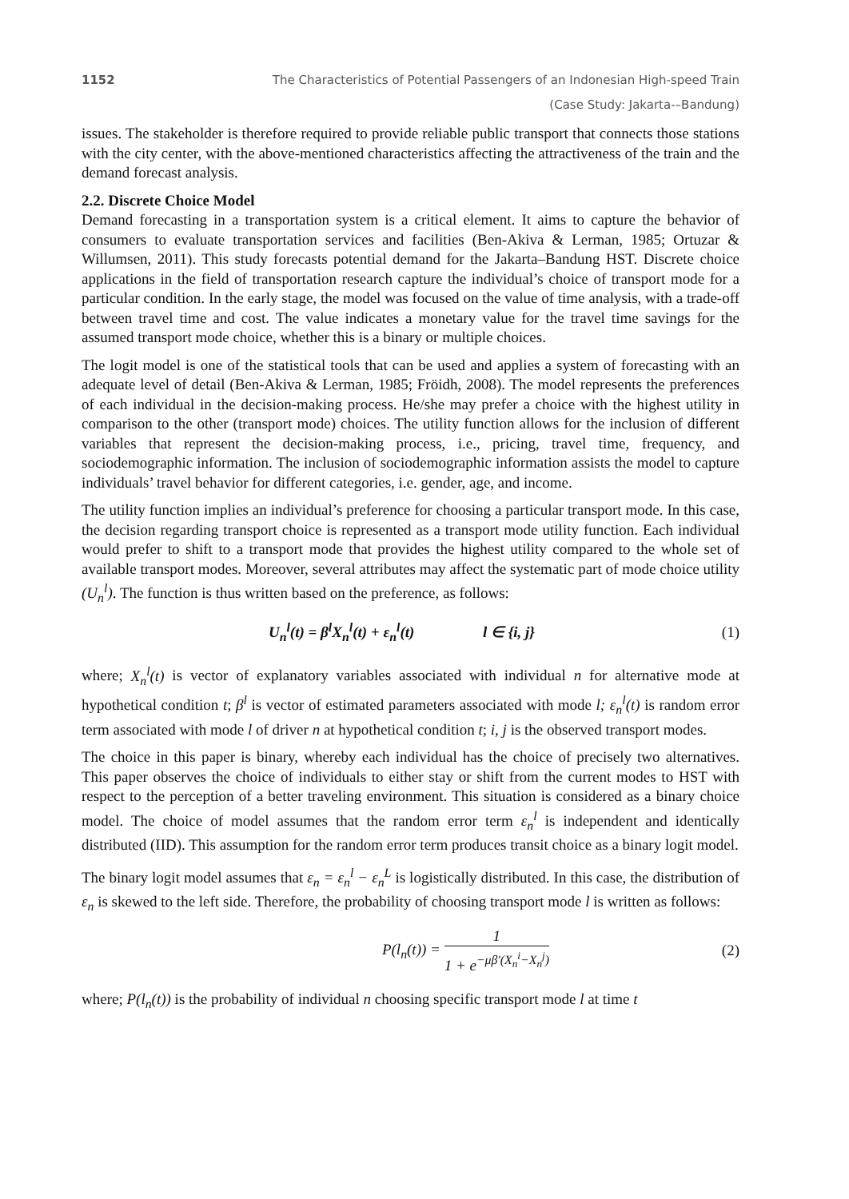1152 The Characteristics of Potential Passengers of an Indonesian High-speed Train
(Case Study: Jakarta-–Bandung)
issues. The stakeholder is therefore required to provide reliable public transport that connects those stations with the city center, with the above-mentioned characteristics affecting the attractiveness of the train and the demand forecast analysis.
2.2. Discrete Choice Model
Demand forecasting in a transportation system is a critical element. It aims to capture the behavior of consumers to evaluate transportation services and facilities (Ben-Akiva & Lerman, 1985; Ortuzar & Willumsen, 2011). This study forecasts potential demand for the Jakarta–Bandung HST. Discrete choice applications in the field of transportation research capture the individual’s choice of transport mode for a particular condition. In the early stage, the model was focused on the value of time analysis, with a trade-off between travel time and cost. The value indicates a monetary value for the travel time savings for the assumed transport mode choice, whether this is a binary or multiple choices.
The logit model is one of the statistical tools that can be used and applies a system of forecasting with an adequate level of detail (Ben-Akiva & Lerman, 1985; Fröidh, 2008). The model represents the preferences of each individual in the decision-making process. He/she may prefer a choice with the highest utility in comparison to the other (transport mode) choices. The utility function allows for the inclusion of different variables that represent the decision-making process, i.e., pricing, travel time, frequency, and sociodemographic information. The inclusion of sociodemographic information assists the model to capture individuals’ travel behavior for different categories, i.e. gender, age, and income.
The utility function implies an individual’s preference for choosing a particular transport mode. In this case, the decision regarding transport choice is represented as a transport mode utility function. Each individual would prefer to shift to a transport mode that provides the highest utility compared to the whole set of available transport modes. Moreover, several attributes may affect the systematic part of mode choice utility (U<sub>n</sub><sup>l</sup>). The function is thus written based on the preference, as follows:
U<sub>n</sub><sup>l</sup>(t) = β<sup>l</sup>X<sub>n</sub><sup>l</sup>(t) + ε<sub>n</sub><sup>l</sup>(t) l ∈ {i, j} (1)
where; X<sub>n</sub><sup>l</sup>(t) is vector of explanatory variables associated with individual n for alternative mode at hypothetical condition t; β<sup>l</sup> is vector of estimated parameters associated with mode l; ε<sub>n</sub><sup>l</sup>(t) is random error term associated with mode l of driver n at hypothetical condition t; i, j is the observed transport modes.
The choice in this paper is binary, whereby each individual has the choice of precisely two alternatives. This paper observes the choice of individuals to either stay or shift from the current modes to HST with respect to the perception of a better traveling environment. This situation is considered as a binary choice model. The choice of model assumes that the random error term ε<sub>n</sub><sup>l</sup> is independent and identically distributed (IID). This assumption for the random error term produces transit choice as a binary logit model.
The binary logit model assumes that ε<sub>n</sub> = ε<sub>n</sub><sup>l</sup> − ε<sub>n</sub><sup>L</sup> is logistically distributed. In this case, the distribution of ε<sub>n</sub> is skewed to the left side. Therefore, the probability of choosing transport mode l is written as follows:
P(l<sub>n</sub>(t)) = 1 1 + e<sup>−μβ'(X<sub>n</sub><sup>i</sup>−X<sub>n</sub><sup>j</sup>)</sup> (2)
where; P(l<sub>n</sub>(t)) is the probability of individual n choosing specific transport mode l at time t